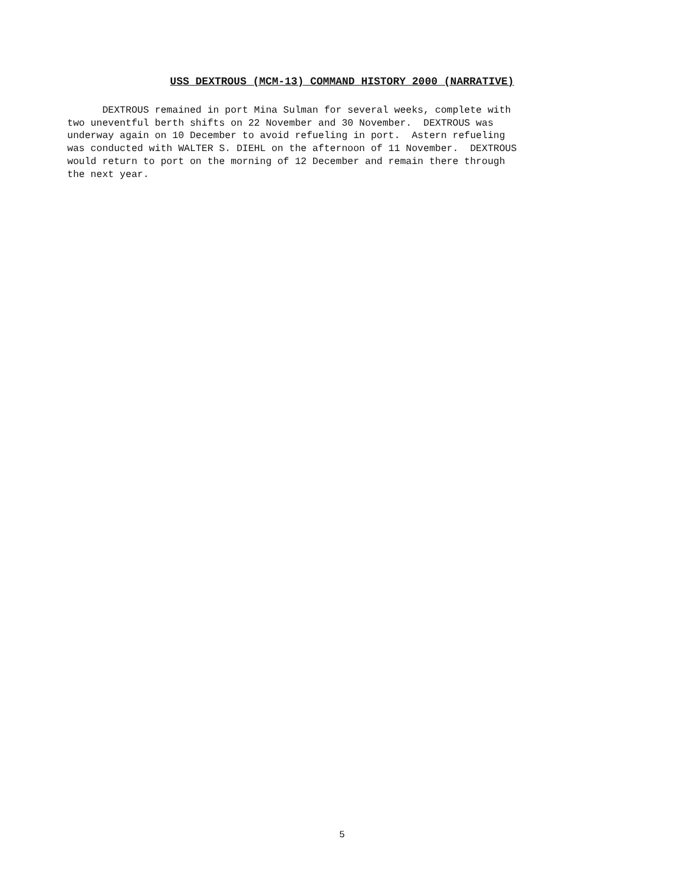USS DEXTROUS (MCM-13) COMMAND HISTORY 2000 (NARRATIVE)
DEXTROUS remained in port Mina Sulman for several weeks, complete with two uneventful berth shifts on 22 November and 30 November. DEXTROUS was underway again on 10 December to avoid refueling in port. Astern refueling was conducted with WALTER S. DIEHL on the afternoon of 11 November. DEXTROUS would return to port on the morning of 12 December and remain there through the next year.
5